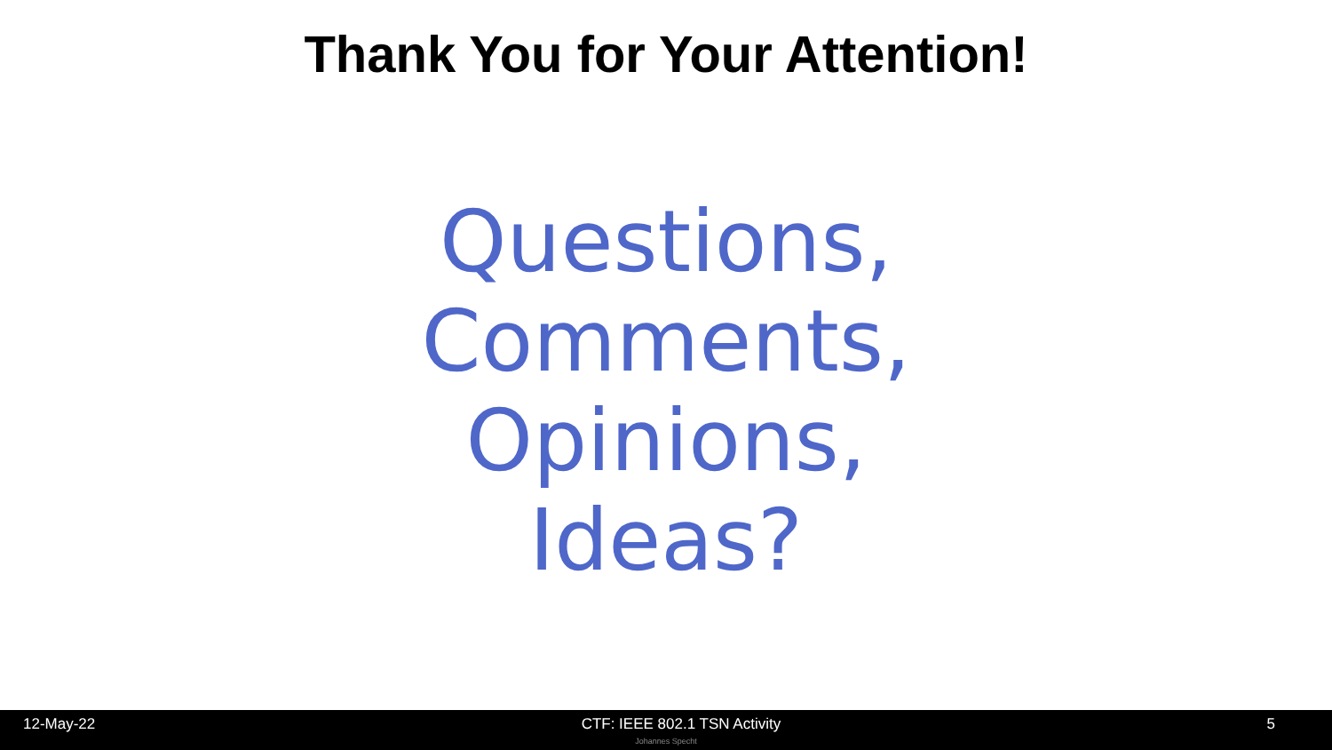Thank You for Your Attention!
Questions,
Comments,
Opinions,
Ideas?
12-May-22 CTF: IEEE 802.1 TSN Activity 5
Johannes Specht